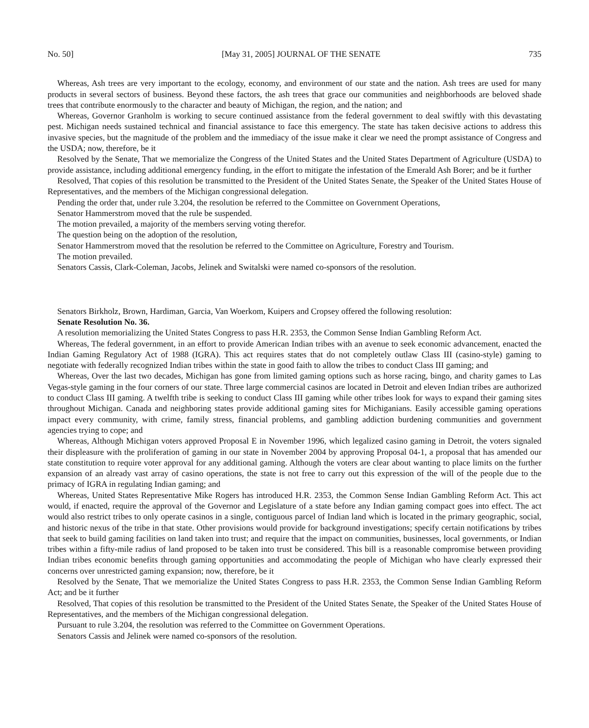No. 50] [May 31, 2005] JOURNAL OF THE SENATE 735
Whereas, Ash trees are very important to the ecology, economy, and environment of our state and the nation. Ash trees are used for many products in several sectors of business. Beyond these factors, the ash trees that grace our communities and neighborhoods are beloved shade trees that contribute enormously to the character and beauty of Michigan, the region, and the nation; and
Whereas, Governor Granholm is working to secure continued assistance from the federal government to deal swiftly with this devastating pest. Michigan needs sustained technical and financial assistance to face this emergency. The state has taken decisive actions to address this invasive species, but the magnitude of the problem and the immediacy of the issue make it clear we need the prompt assistance of Congress and the USDA; now, therefore, be it
Resolved by the Senate, That we memorialize the Congress of the United States and the United States Department of Agriculture (USDA) to provide assistance, including additional emergency funding, in the effort to mitigate the infestation of the Emerald Ash Borer; and be it further
Resolved, That copies of this resolution be transmitted to the President of the United States Senate, the Speaker of the United States House of Representatives, and the members of the Michigan congressional delegation.
Pending the order that, under rule 3.204, the resolution be referred to the Committee on Government Operations,
Senator Hammerstrom moved that the rule be suspended.
The motion prevailed, a majority of the members serving voting therefor.
The question being on the adoption of the resolution,
Senator Hammerstrom moved that the resolution be referred to the Committee on Agriculture, Forestry and Tourism.
The motion prevailed.
Senators Cassis, Clark-Coleman, Jacobs, Jelinek and Switalski were named co-sponsors of the resolution.
Senators Birkholz, Brown, Hardiman, Garcia, Van Woerkom, Kuipers and Cropsey offered the following resolution:
Senate Resolution No. 36.
A resolution memorializing the United States Congress to pass H.R. 2353, the Common Sense Indian Gambling Reform Act.
Whereas, The federal government, in an effort to provide American Indian tribes with an avenue to seek economic advancement, enacted the Indian Gaming Regulatory Act of 1988 (IGRA). This act requires states that do not completely outlaw Class III (casino-style) gaming to negotiate with federally recognized Indian tribes within the state in good faith to allow the tribes to conduct Class III gaming; and
Whereas, Over the last two decades, Michigan has gone from limited gaming options such as horse racing, bingo, and charity games to Las Vegas-style gaming in the four corners of our state. Three large commercial casinos are located in Detroit and eleven Indian tribes are authorized to conduct Class III gaming. A twelfth tribe is seeking to conduct Class III gaming while other tribes look for ways to expand their gaming sites throughout Michigan. Canada and neighboring states provide additional gaming sites for Michiganians. Easily accessible gaming operations impact every community, with crime, family stress, financial problems, and gambling addiction burdening communities and government agencies trying to cope; and
Whereas, Although Michigan voters approved Proposal E in November 1996, which legalized casino gaming in Detroit, the voters signaled their displeasure with the proliferation of gaming in our state in November 2004 by approving Proposal 04-1, a proposal that has amended our state constitution to require voter approval for any additional gaming. Although the voters are clear about wanting to place limits on the further expansion of an already vast array of casino operations, the state is not free to carry out this expression of the will of the people due to the primacy of IGRA in regulating Indian gaming; and
Whereas, United States Representative Mike Rogers has introduced H.R. 2353, the Common Sense Indian Gambling Reform Act. This act would, if enacted, require the approval of the Governor and Legislature of a state before any Indian gaming compact goes into effect. The act would also restrict tribes to only operate casinos in a single, contiguous parcel of Indian land which is located in the primary geographic, social, and historic nexus of the tribe in that state. Other provisions would provide for background investigations; specify certain notifications by tribes that seek to build gaming facilities on land taken into trust; and require that the impact on communities, businesses, local governments, or Indian tribes within a fifty-mile radius of land proposed to be taken into trust be considered. This bill is a reasonable compromise between providing Indian tribes economic benefits through gaming opportunities and accommodating the people of Michigan who have clearly expressed their concerns over unrestricted gaming expansion; now, therefore, be it
Resolved by the Senate, That we memorialize the United States Congress to pass H.R. 2353, the Common Sense Indian Gambling Reform Act; and be it further
Resolved, That copies of this resolution be transmitted to the President of the United States Senate, the Speaker of the United States House of Representatives, and the members of the Michigan congressional delegation.
Pursuant to rule 3.204, the resolution was referred to the Committee on Government Operations.
Senators Cassis and Jelinek were named co-sponsors of the resolution.